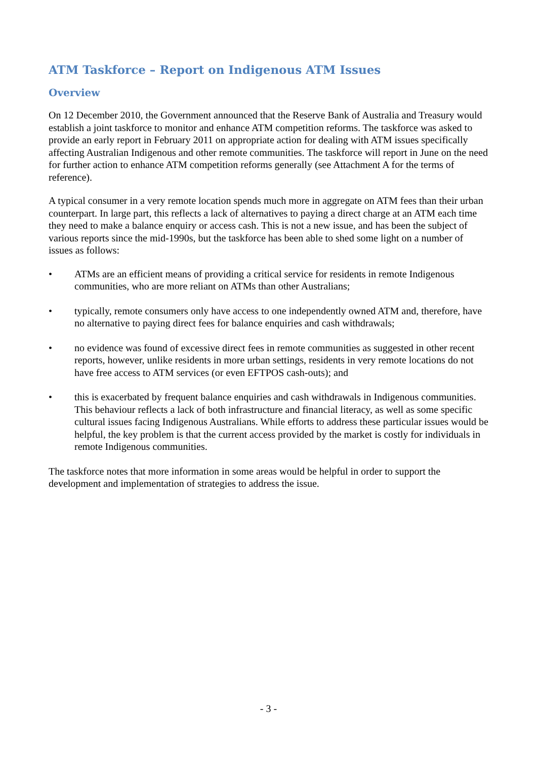ATM Taskforce – Report on Indigenous ATM Issues
Overview
On 12 December 2010, the Government announced that the Reserve Bank of Australia and Treasury would establish a joint taskforce to monitor and enhance ATM competition reforms. The taskforce was asked to provide an early report in February 2011 on appropriate action for dealing with ATM issues specifically affecting Australian Indigenous and other remote communities. The taskforce will report in June on the need for further action to enhance ATM competition reforms generally (see Attachment A for the terms of reference).
A typical consumer in a very remote location spends much more in aggregate on ATM fees than their urban counterpart. In large part, this reflects a lack of alternatives to paying a direct charge at an ATM each time they need to make a balance enquiry or access cash. This is not a new issue, and has been the subject of various reports since the mid-1990s, but the taskforce has been able to shed some light on a number of issues as follows:
• ATMs are an efficient means of providing a critical service for residents in remote Indigenous communities, who are more reliant on ATMs than other Australians;
• typically, remote consumers only have access to one independently owned ATM and, therefore, have no alternative to paying direct fees for balance enquiries and cash withdrawals;
• no evidence was found of excessive direct fees in remote communities as suggested in other recent reports, however, unlike residents in more urban settings, residents in very remote locations do not have free access to ATM services (or even EFTPOS cash-outs); and
• this is exacerbated by frequent balance enquiries and cash withdrawals in Indigenous communities. This behaviour reflects a lack of both infrastructure and financial literacy, as well as some specific cultural issues facing Indigenous Australians. While efforts to address these particular issues would be helpful, the key problem is that the current access provided by the market is costly for individuals in remote Indigenous communities.
The taskforce notes that more information in some areas would be helpful in order to support the development and implementation of strategies to address the issue.
- 3 -